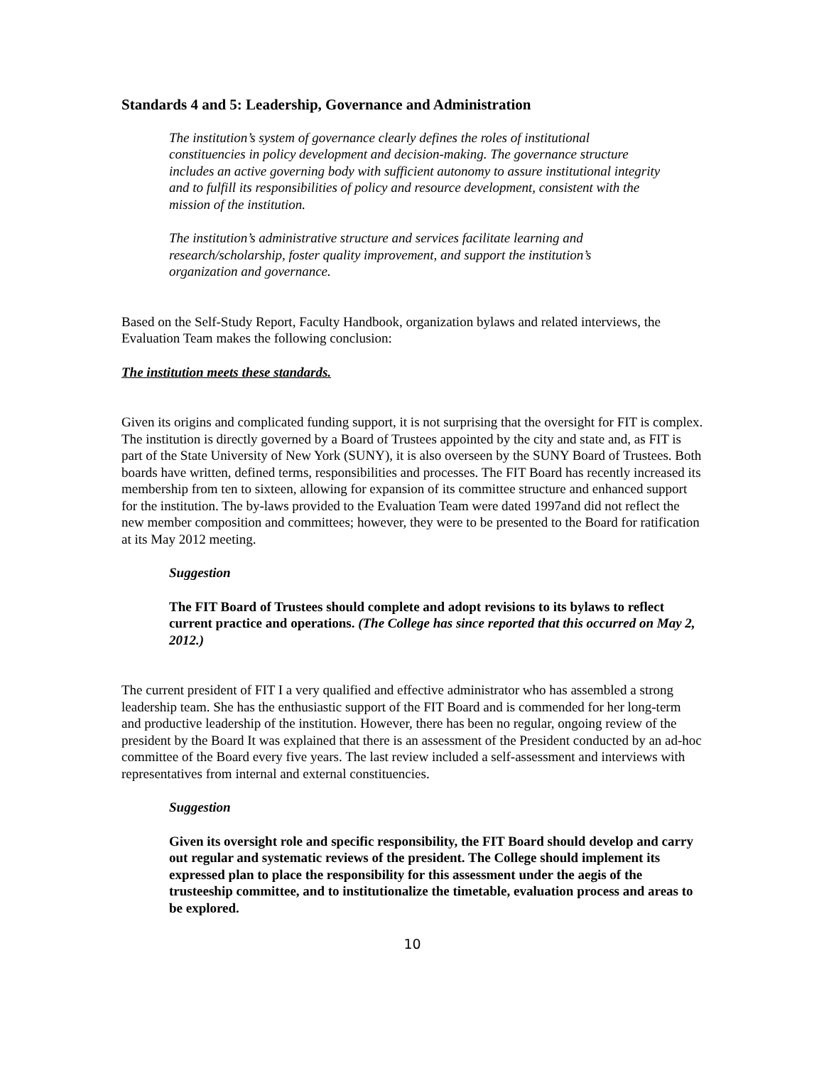Standards 4 and 5: Leadership, Governance and Administration
The institution’s system of governance clearly defines the roles of institutional constituencies in policy development and decision-making. The governance structure includes an active governing body with sufficient autonomy to assure institutional integrity and to fulfill its responsibilities of policy and resource development, consistent with the mission of the institution.
The institution’s administrative structure and services facilitate learning and research/scholarship, foster quality improvement, and support the institution’s organization and governance.
Based on the Self-Study Report, Faculty Handbook, organization bylaws and related interviews, the Evaluation Team makes the following conclusion:
The institution meets these standards.
Given its origins and complicated funding support, it is not surprising that the oversight for FIT is complex. The institution is directly governed by a Board of Trustees appointed by the city and state and, as FIT is part of the State University of New York (SUNY), it is also overseen by the SUNY Board of Trustees. Both boards have written, defined terms, responsibilities and processes. The FIT Board has recently increased its membership from ten to sixteen, allowing for expansion of its committee structure and enhanced support for the institution. The by-laws provided to the Evaluation Team were dated 1997and did not reflect the new member composition and committees; however, they were to be presented to the Board for ratification at its May 2012 meeting.
Suggestion
The FIT Board of Trustees should complete and adopt revisions to its bylaws to reflect current practice and operations. (The College has since reported that this occurred on May 2, 2012.)
The current president of FIT I a very qualified and effective administrator who has assembled a strong leadership team. She has the enthusiastic support of the FIT Board and is commended for her long-term and productive leadership of the institution. However, there has been no regular, ongoing review of the president by the Board It was explained that there is an assessment of the President conducted by an ad-hoc committee of the Board every five years. The last review included a self-assessment and interviews with representatives from internal and external constituencies.
Suggestion
Given its oversight role and specific responsibility, the FIT Board should develop and carry out regular and systematic reviews of the president. The College should implement its expressed plan to place the responsibility for this assessment under the aegis of the trusteeship committee, and to institutionalize the timetable, evaluation process and areas to be explored.
10